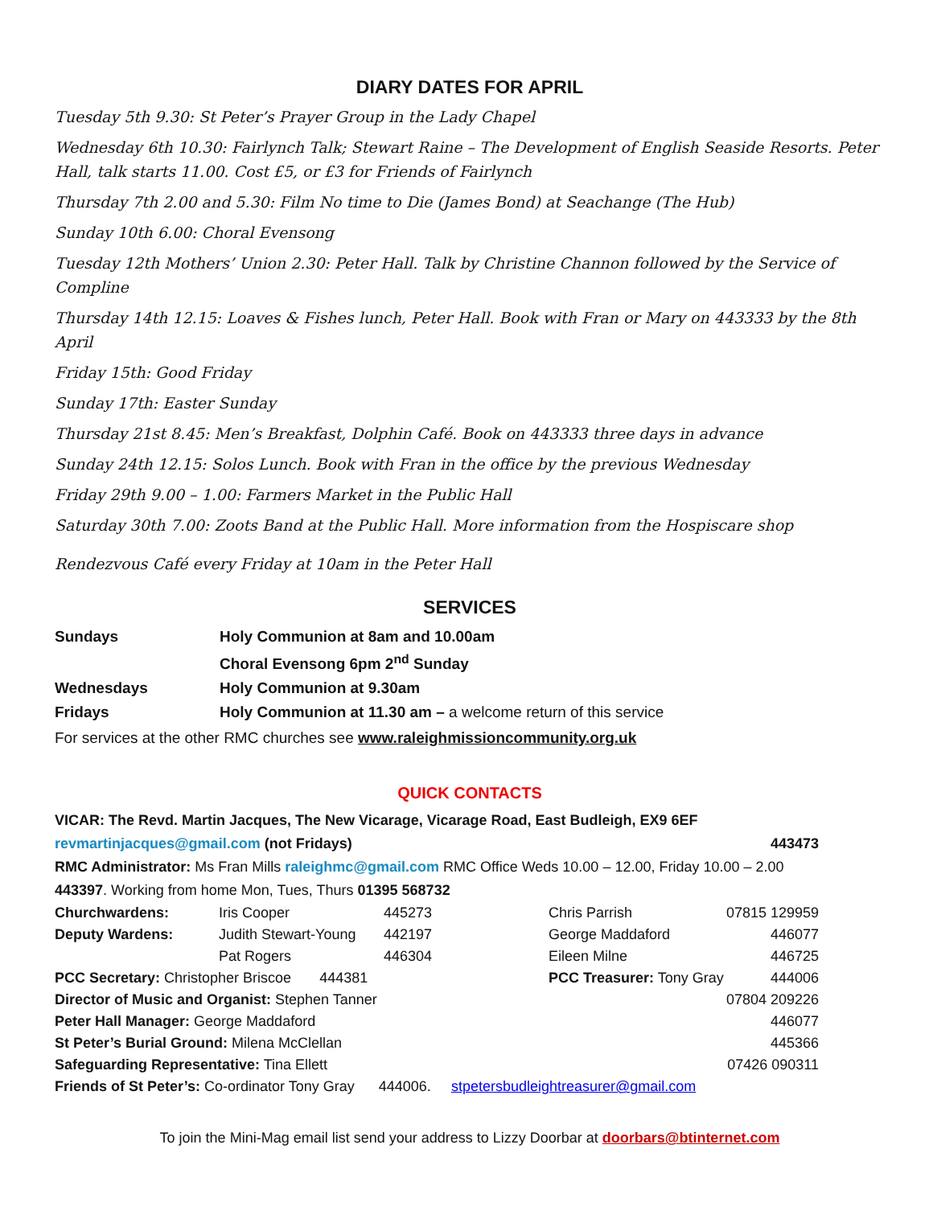DIARY DATES FOR APRIL
Tuesday 5th 9.30: St Peter’s Prayer Group in the Lady Chapel
Wednesday 6th 10.30: Fairlynch Talk; Stewart Raine – The Development of English Seaside Resorts. Peter Hall, talk starts 11.00. Cost £5, or £3 for Friends of Fairlynch
Thursday 7th 2.00 and 5.30: Film No time to Die (James Bond) at Seachange (The Hub)
Sunday 10th 6.00: Choral Evensong
Tuesday 12th Mothers’ Union 2.30: Peter Hall. Talk by Christine Channon followed by the Service of Compline
Thursday 14th 12.15: Loaves & Fishes lunch, Peter Hall. Book with Fran or Mary on 443333 by the 8th April
Friday 15th: Good Friday
Sunday 17th: Easter Sunday
Thursday 21st 8.45: Men’s Breakfast, Dolphin Café. Book on 443333 three days in advance
Sunday 24th 12.15: Solos Lunch. Book with Fran in the office by the previous Wednesday
Friday 29th 9.00 – 1.00: Farmers Market in the Public Hall
Saturday 30th 7.00: Zoots Band at the Public Hall. More information from the Hospiscare shop
Rendezvous Café every Friday at 10am in the Peter Hall
SERVICES
| Sundays | Holy Communion at 8am and 10.00am |
| | Choral Evensong 6pm 2<sup>nd</sup> Sunday |
| Wednesdays | Holy Communion at 9.30am |
| Fridays | Holy Communion at 11.30 am – a welcome return of this service |
For services at the other RMC churches see www.raleighmissioncommunity.org.uk
QUICK CONTACTS
VICAR: The Revd. Martin Jacques, The New Vicarage, Vicarage Road, East Budleigh, EX9 6EF
revmartinjacques@gmail.com (not Fridays) 443473
RMC Administrator: Ms Fran Mills raleighmc@gmail.com RMC Office Weds 10.00 – 12.00, Friday 10.00 – 2.00
443397. Working from home Mon, Tues, Thurs 01395 568732
| Churchwardens: | Iris Cooper | 445273 | Chris Parrish | 07815 129959 |
| Deputy Wardens: | Judith Stewart-Young | 442197 | George Maddaford | 446077 |
| | Pat Rogers | 446304 | Eileen Milne | 446725 |
| PCC Secretary: Christopher Briscoe 444381 | | | PCC Treasurer: Tony Gray | 444006 |
| Director of Music and Organist: Stephen Tanner | | | | 07804 209226 |
| Peter Hall Manager: George Maddaford | | | | 446077 |
| St Peter’s Burial Ground: Milena McClellan | | | | 445366 |
| Safeguarding Representative: Tina Ellett | | | | 07426 090311 |
| Friends of St Peter’s: Co-ordinator Tony Gray 444006. stpetersbudleightreasurer@gmail.com | | | | |
To join the Mini-Mag email list send your address to Lizzy Doorbar at doorbars@btinternet.com